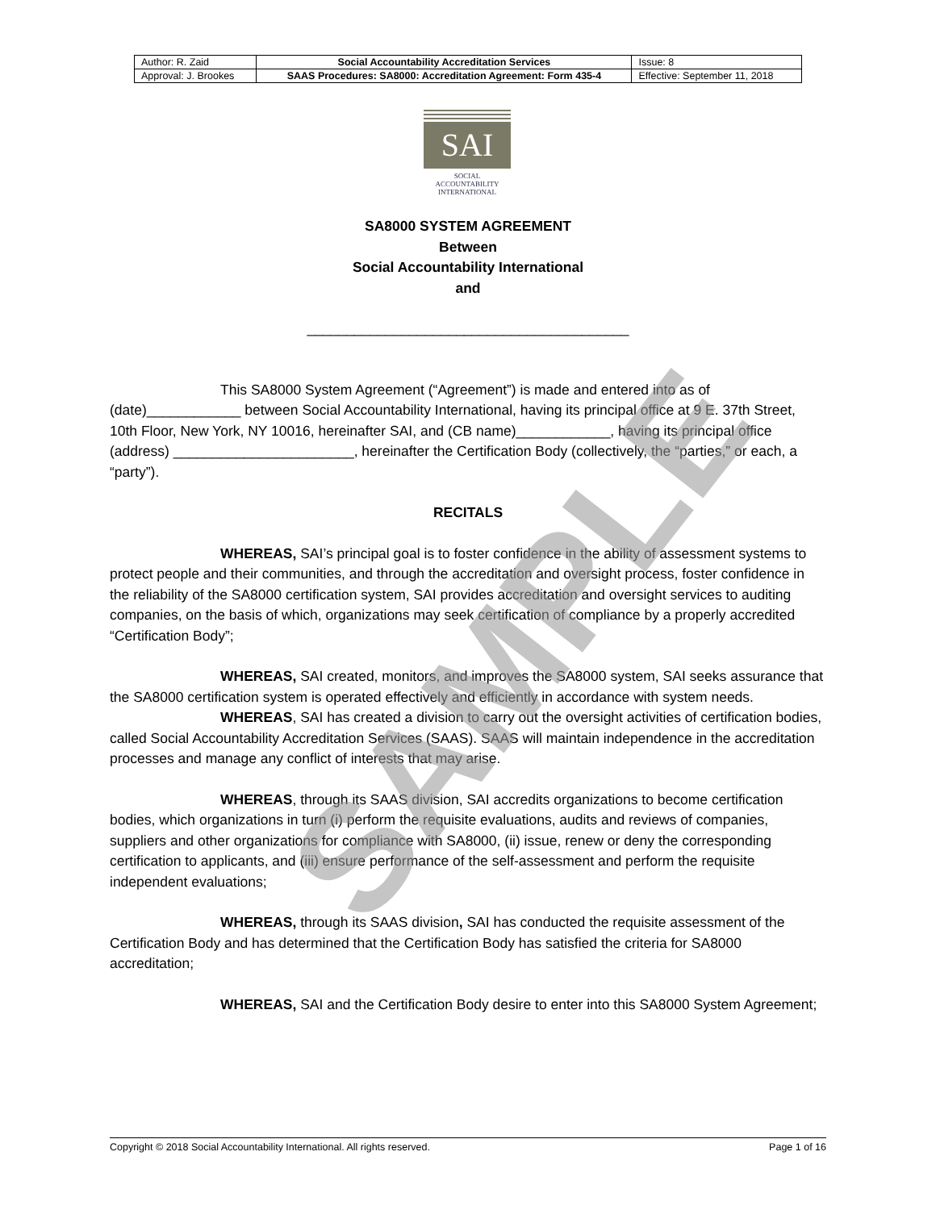| Author: R. Zaid | Social Accountability Accreditation Services | Issue: 8 |
| Approval: J. Brookes | SAAS Procedures: SA8000: Accreditation Agreement: Form 435-4 | Effective: September 11, 2018 |
SAI
SOCIAL
ACCOUNTABILITY
INTERNATIONAL
SA8000 SYSTEM AGREEMENT
Between
Social Accountability International
and
_________________________________________
This SA8000 System Agreement (“Agreement”) is made and entered into as of (date)____________ between Social Accountability International, having its principal office at 9 E. 37th Street, 10th Floor, New York, NY 10016, hereinafter SAI, and (CB name)____________, having its principal office (address) _______________________, hereinafter the Certification Body (collectively, the “parties,” or each, a “party”).
RECITALS
WHEREAS, SAI’s principal goal is to foster confidence in the ability of assessment systems to protect people and their communities, and through the accreditation and oversight process, foster confidence in the reliability of the SA8000 certification system, SAI provides accreditation and oversight services to auditing companies, on the basis of which, organizations may seek certification of compliance by a properly accredited “Certification Body”;
WHEREAS, SAI created, monitors, and improves the SA8000 system, SAI seeks assurance that the SA8000 certification system is operated effectively and efficiently in accordance with system needs.
WHEREAS, SAI has created a division to carry out the oversight activities of certification bodies, called Social Accountability Accreditation Services (SAAS). SAAS will maintain independence in the accreditation processes and manage any conflict of interests that may arise.
WHEREAS, through its SAAS division, SAI accredits organizations to become certification bodies, which organizations in turn (i) perform the requisite evaluations, audits and reviews of companies, suppliers and other organizations for compliance with SA8000, (ii) issue, renew or deny the corresponding certification to applicants, and (iii) ensure performance of the self-assessment and perform the requisite independent evaluations;
WHEREAS, through its SAAS division, SAI has conducted the requisite assessment of the Certification Body and has determined that the Certification Body has satisfied the criteria for SA8000 accreditation;
WHEREAS, SAI and the Certification Body desire to enter into this SA8000 System Agreement;
SAMPLE
Copyright © 2018 Social Accountability International. All rights reserved. Page 1 of 16